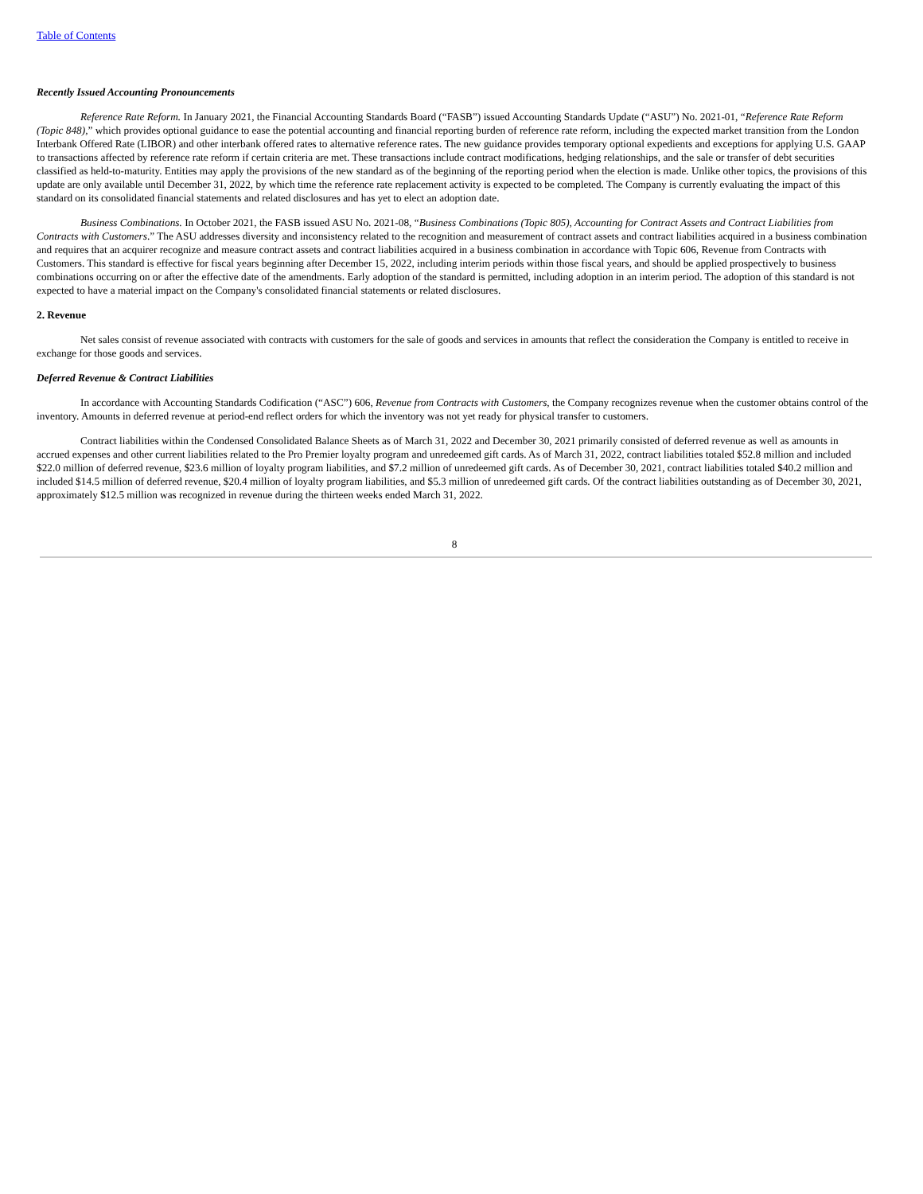Table of Contents
Recently Issued Accounting Pronouncements
Reference Rate Reform. In January 2021, the Financial Accounting Standards Board (“FASB”) issued Accounting Standards Update (“ASU”) No. 2021-01, “Reference Rate Reform (Topic 848),” which provides optional guidance to ease the potential accounting and financial reporting burden of reference rate reform, including the expected market transition from the London Interbank Offered Rate (LIBOR) and other interbank offered rates to alternative reference rates. The new guidance provides temporary optional expedients and exceptions for applying U.S. GAAP to transactions affected by reference rate reform if certain criteria are met. These transactions include contract modifications, hedging relationships, and the sale or transfer of debt securities classified as held-to-maturity. Entities may apply the provisions of the new standard as of the beginning of the reporting period when the election is made. Unlike other topics, the provisions of this update are only available until December 31, 2022, by which time the reference rate replacement activity is expected to be completed. The Company is currently evaluating the impact of this standard on its consolidated financial statements and related disclosures and has yet to elect an adoption date.
Business Combinations. In October 2021, the FASB issued ASU No. 2021-08, “Business Combinations (Topic 805), Accounting for Contract Assets and Contract Liabilities from Contracts with Customers.” The ASU addresses diversity and inconsistency related to the recognition and measurement of contract assets and contract liabilities acquired in a business combination and requires that an acquirer recognize and measure contract assets and contract liabilities acquired in a business combination in accordance with Topic 606, Revenue from Contracts with Customers. This standard is effective for fiscal years beginning after December 15, 2022, including interim periods within those fiscal years, and should be applied prospectively to business combinations occurring on or after the effective date of the amendments. Early adoption of the standard is permitted, including adoption in an interim period. The adoption of this standard is not expected to have a material impact on the Company's consolidated financial statements or related disclosures.
2. Revenue
Net sales consist of revenue associated with contracts with customers for the sale of goods and services in amounts that reflect the consideration the Company is entitled to receive in exchange for those goods and services.
Deferred Revenue & Contract Liabilities
In accordance with Accounting Standards Codification (“ASC”) 606, Revenue from Contracts with Customers, the Company recognizes revenue when the customer obtains control of the inventory. Amounts in deferred revenue at period-end reflect orders for which the inventory was not yet ready for physical transfer to customers.
Contract liabilities within the Condensed Consolidated Balance Sheets as of March 31, 2022 and December 30, 2021 primarily consisted of deferred revenue as well as amounts in accrued expenses and other current liabilities related to the Pro Premier loyalty program and unredeemed gift cards. As of March 31, 2022, contract liabilities totaled $52.8 million and included $22.0 million of deferred revenue, $23.6 million of loyalty program liabilities, and $7.2 million of unredeemed gift cards. As of December 30, 2021, contract liabilities totaled $40.2 million and included $14.5 million of deferred revenue, $20.4 million of loyalty program liabilities, and $5.3 million of unredeemed gift cards. Of the contract liabilities outstanding as of December 30, 2021, approximately $12.5 million was recognized in revenue during the thirteen weeks ended March 31, 2022.
8